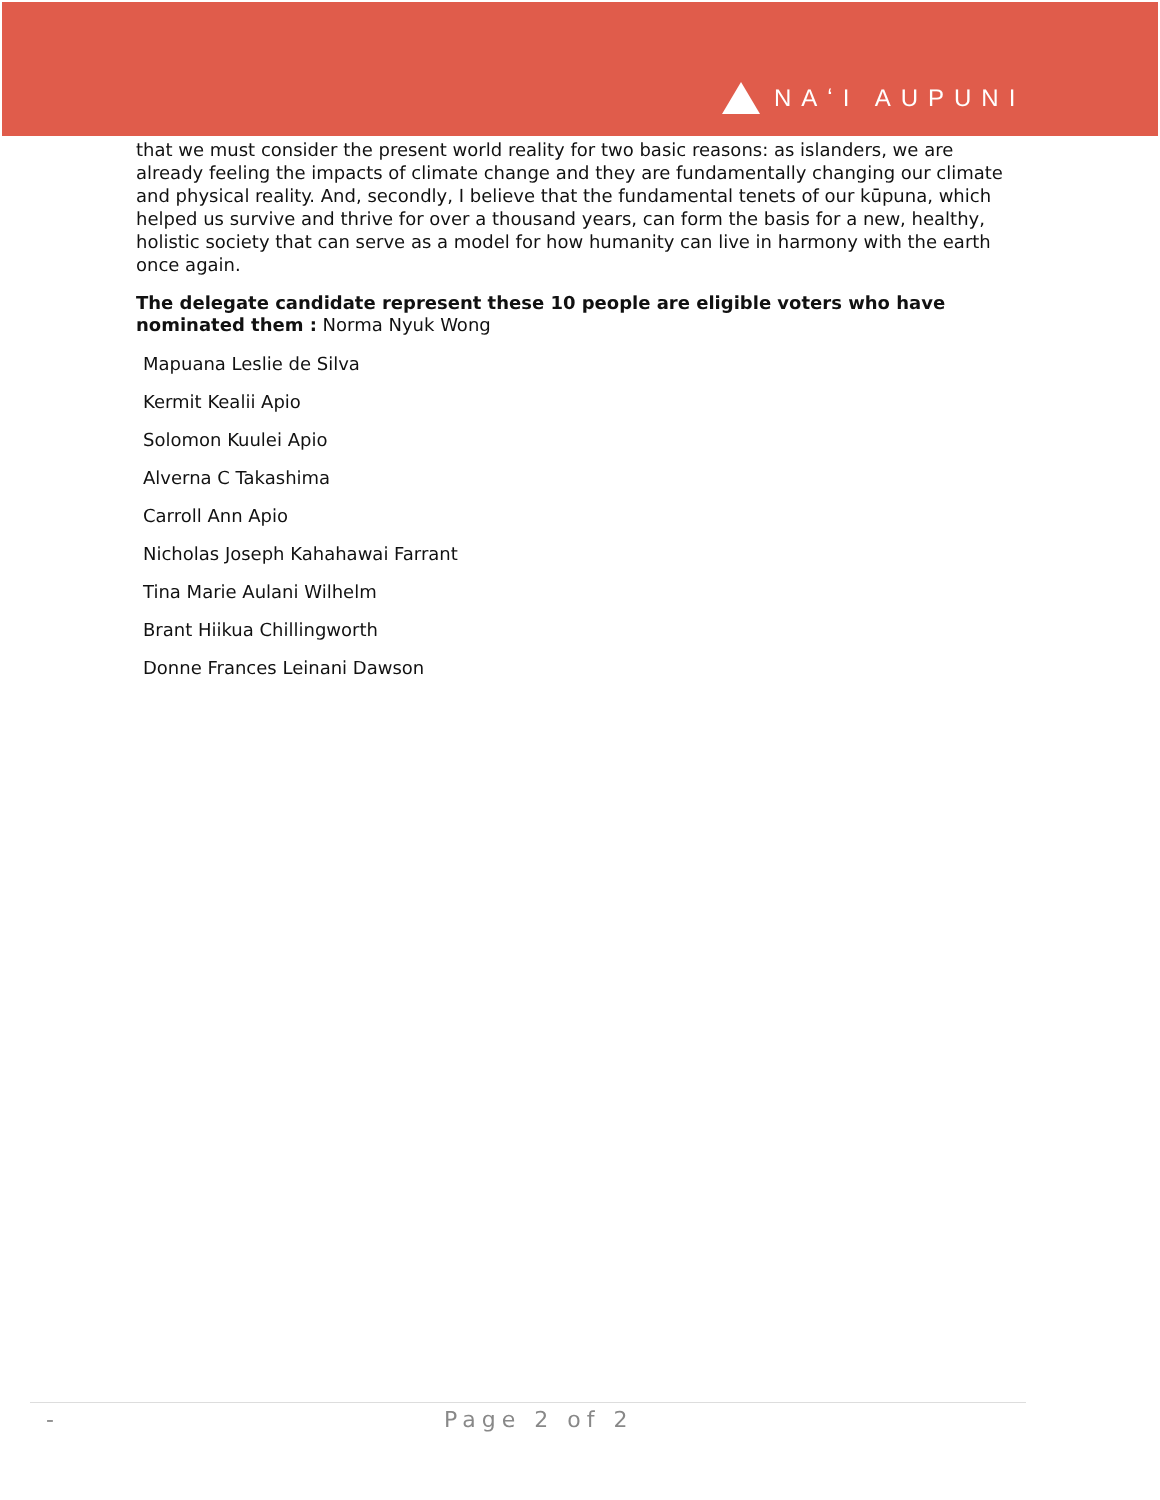NAʻI AUPUNI
that we must consider the present world reality for two basic reasons: as islanders, we are already feeling the impacts of climate change and they are fundamentally changing our climate and physical reality. And, secondly, I believe that the fundamental tenets of our kūpuna, which helped us survive and thrive for over a thousand years, can form the basis for a new, healthy, holistic society that can serve as a model for how humanity can live in harmony with the earth once again.
The delegate candidate represent these 10 people are eligible voters who have nominated them : Norma Nyuk Wong
Mapuana Leslie de Silva
Kermit Kealii Apio
Solomon Kuulei Apio
Alverna C Takashima
Carroll Ann Apio
Nicholas Joseph Kahahawai Farrant
Tina Marie Aulani Wilhelm
Brant Hiikua Chillingworth
Donne Frances Leinani Dawson
- Page 2 of 2